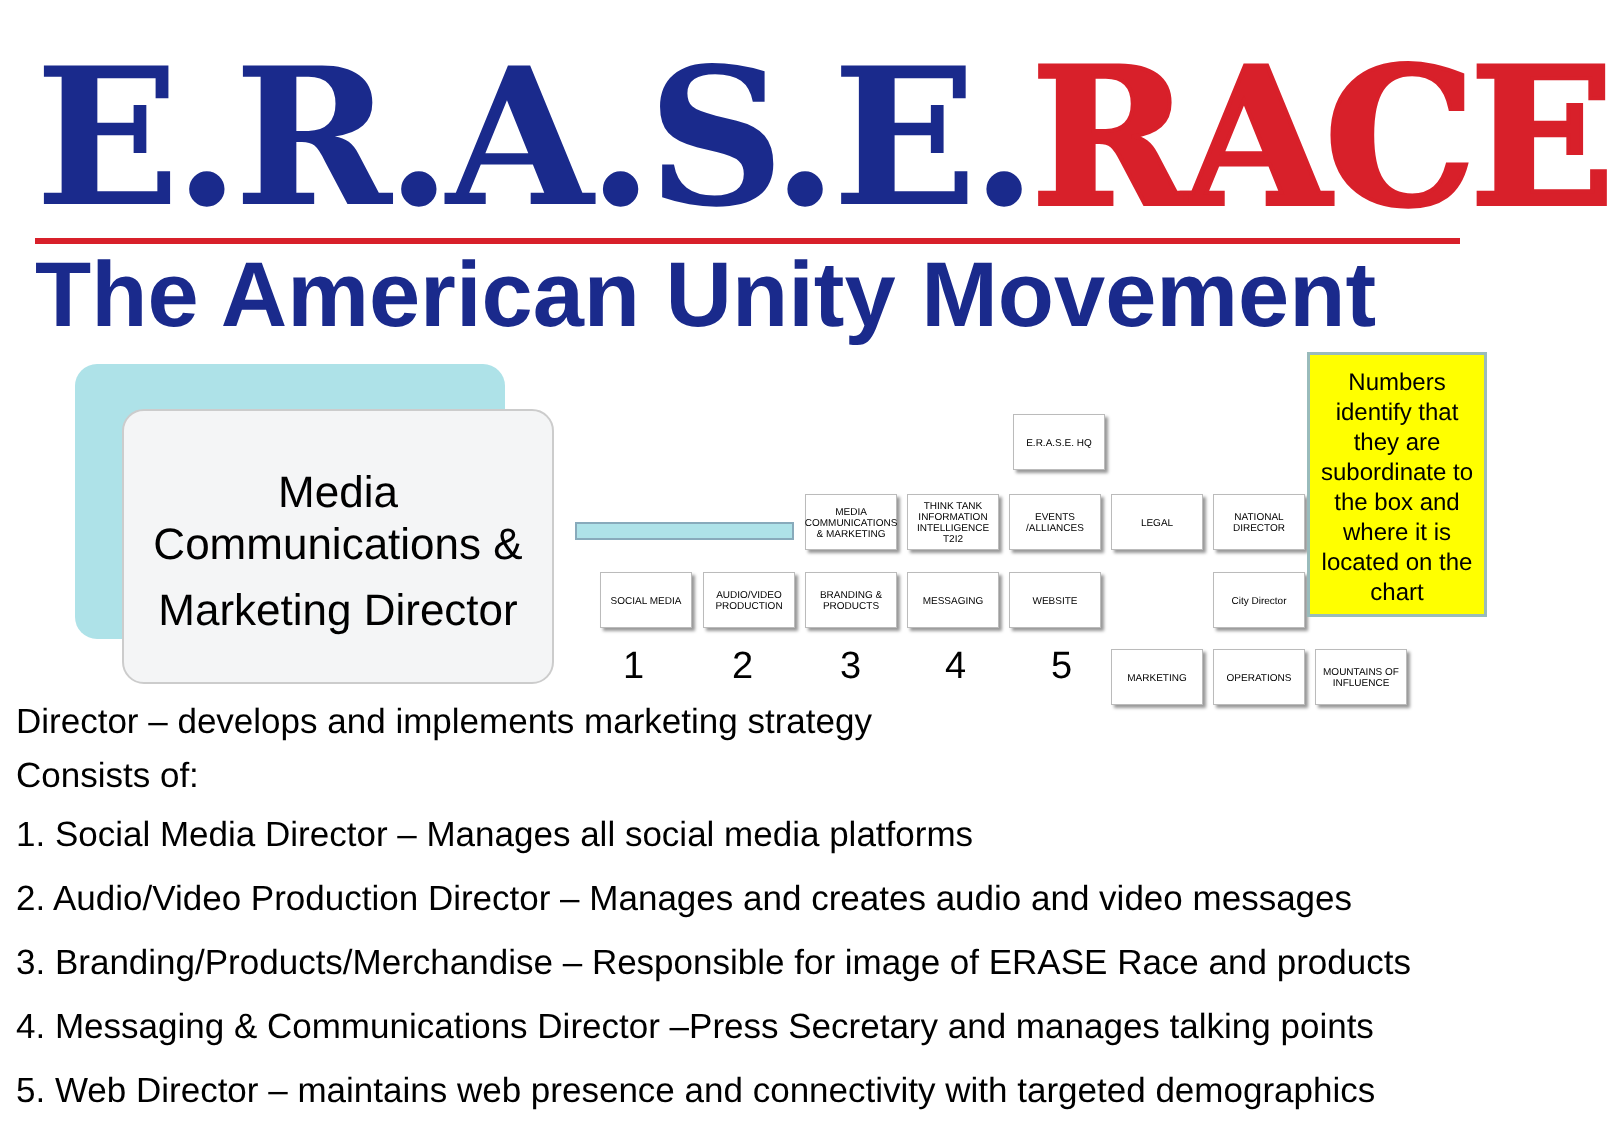E.R.A.S.E. RACE
The American Unity Movement
Media
Communications &
Marketing Director
E.R.A.S.E. HQ
MEDIA COMMUNICATIONS & MARKETING
THINK TANK INFORMATION INTELLIGENCE T2I2
EVENTS /ALLIANCES
LEGAL
NATIONAL DIRECTOR
SOCIAL MEDIA
AUDIO/VIDEO PRODUCTION
BRANDING & PRODUCTS
MESSAGING WEBSITE City Director
MARKETING OPERATIONS
MOUNTAINS OF INFLUENCE
1 2 3 4 5
Numbers identify that they are subordinate to the box and where it is located on the chart
Director – develops and implements marketing strategy
Consists of:
1. Social Media Director – Manages all social media platforms
2. Audio/Video Production Director – Manages and creates audio and video messages
3. Branding/Products/Merchandise – Responsible for image of ERASE Race and products
4. Messaging & Communications Director –Press Secretary and manages talking points
5. Web Director – maintains web presence and connectivity with targeted demographics